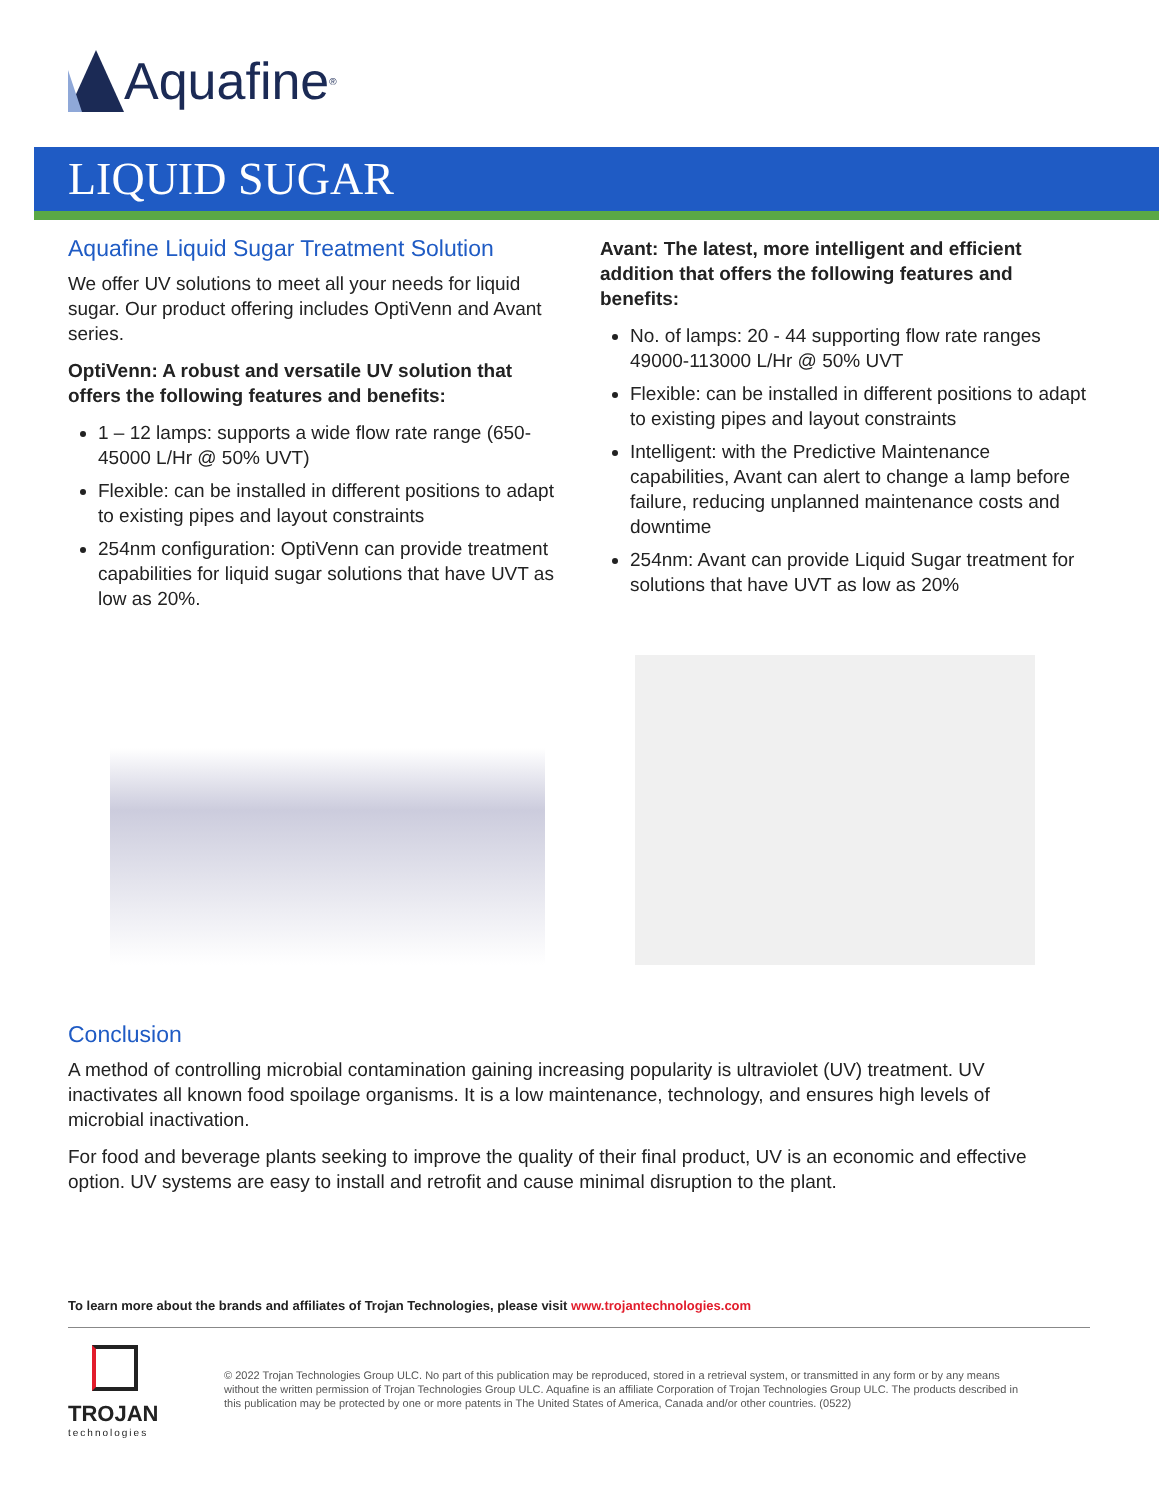Aquafine<sup>®</sup>
LIQUID SUGAR
Aquafine Liquid Sugar Treatment Solution
We offer UV solutions to meet all your needs for liquid sugar. Our product offering includes OptiVenn and Avant series.
OptiVenn: A robust and versatile UV solution that offers the following features and benefits:
1 – 12 lamps: supports a wide flow rate range (650-45000 L/Hr @ 50% UVT)
Flexible: can be installed in different positions to adapt to existing pipes and layout constraints
254nm configuration: OptiVenn can provide treatment capabilities for liquid sugar solutions that have UVT as low as 20%.
Avant: The latest, more intelligent and efficient addition that offers the following features and benefits:
No. of lamps: 20 - 44 supporting flow rate ranges 49000-113000 L/Hr @ 50% UVT
Flexible: can be installed in different positions to adapt to existing pipes and layout constraints
Intelligent: with the Predictive Maintenance capabilities, Avant can alert to change a lamp before failure, reducing unplanned maintenance costs and downtime
254nm: Avant can provide Liquid Sugar treatment for solutions that have UVT as low as 20%
Conclusion
A method of controlling microbial contamination gaining increasing popularity is ultraviolet (UV) treatment. UV inactivates all known food spoilage organisms. It is a low maintenance, technology, and ensures high levels of microbial inactivation.
For food and beverage plants seeking to improve the quality of their final product, UV is an economic and effective option. UV systems are easy to install and retrofit and cause minimal disruption to the plant.
To learn more about the brands and affiliates of Trojan Technologies, please visit www.trojantechnologies.com
TROJAN
technologies
© 2022 Trojan Technologies Group ULC. No part of this publication may be reproduced, stored in a retrieval system, or transmitted in any form or by any means without the written permission of Trojan Technologies Group ULC. Aquafine is an affiliate Corporation of Trojan Technologies Group ULC. The products described in this publication may be protected by one or more patents in The United States of America, Canada and/or other countries. (0522)